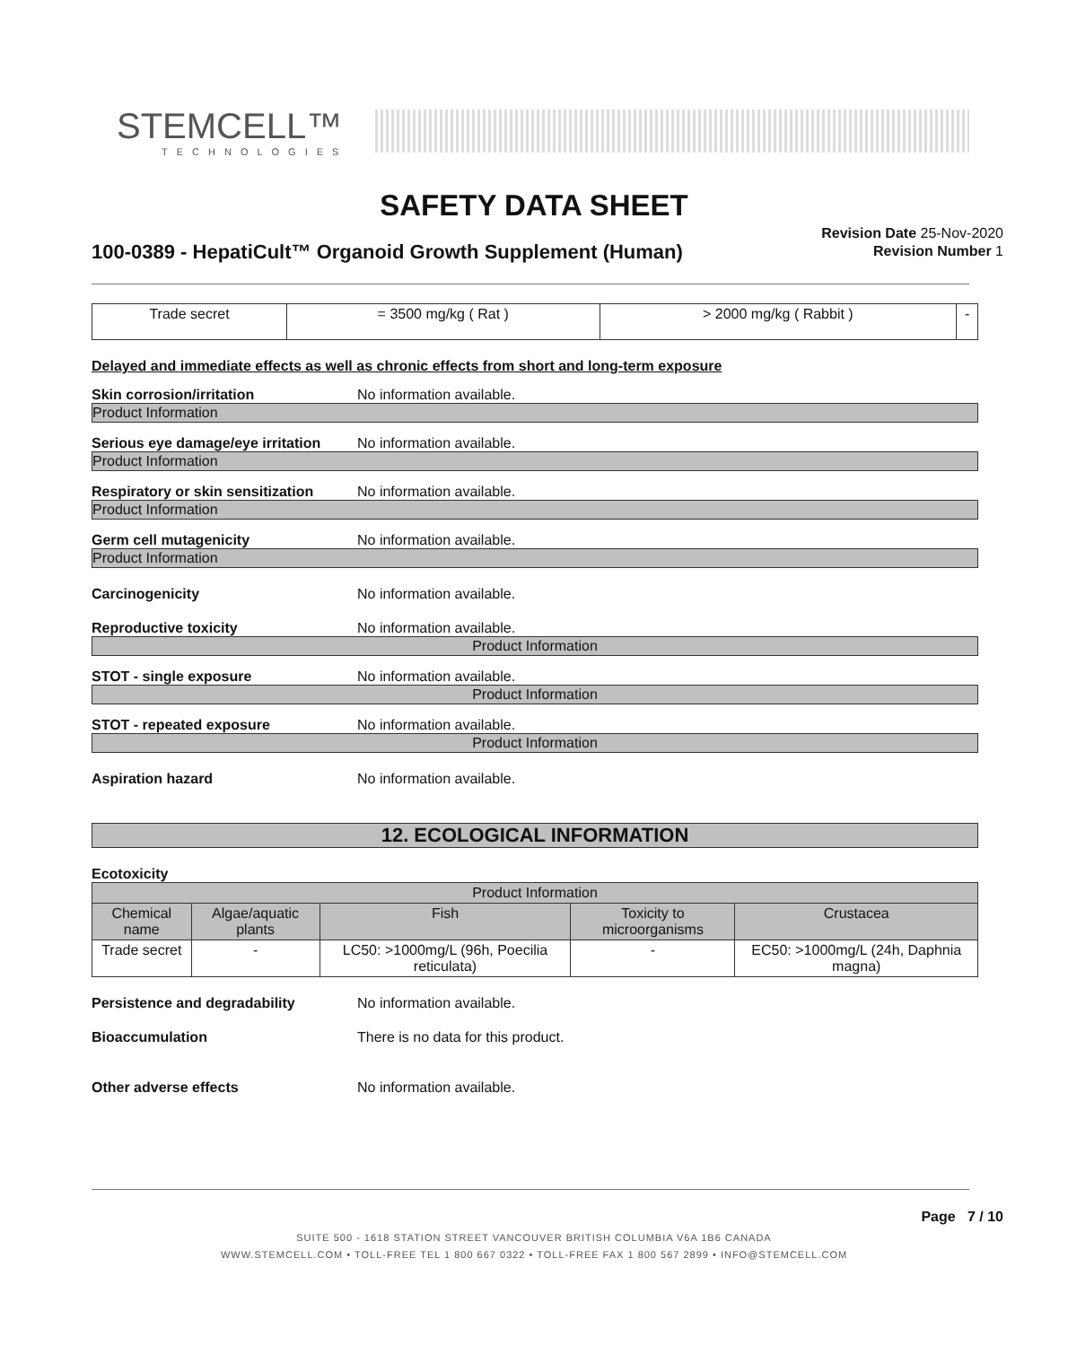STEMCELL™
TECHNOLOGIES
SAFETY DATA SHEET
100-0389 - HepatiCult™ Organoid Growth Supplement (Human)
Revision Date 25-Nov-2020
Revision Number 1
| Trade secret | = 3500 mg/kg ( Rat ) | > 2000 mg/kg ( Rabbit ) | - |
Delayed and immediate effects as well as chronic effects from short and long-term exposure
Skin corrosion/irritation No information available.
Product Information
Serious eye damage/eye irritation No information available.
Product Information
Respiratory or skin sensitization No information available.
Product Information
Germ cell mutagenicity No information available.
Product Information
Carcinogenicity No information available.
Reproductive toxicity No information available.
Product Information
STOT - single exposure No information available.
Product Information
STOT - repeated exposure No information available.
Product Information
Aspiration hazard No information available.
12. ECOLOGICAL INFORMATION
Ecotoxicity
| Product Information | | | | |
| --- | --- | --- | --- | --- |
| Chemical name | Algae/aquatic plants | Fish | Toxicity to microorganisms | Crustacea |
| Trade secret | - | LC50: >1000mg/L (96h, Poecilia reticulata) | - | EC50: >1000mg/L (24h, Daphnia magna) |
Persistence and degradability No information available.
Bioaccumulation There is no data for this product.
Other adverse effects No information available.
Page 7 / 10
SUITE 500 - 1618 STATION STREET VANCOUVER BRITISH COLUMBIA V6A 1B6 CANADA
WWW.STEMCELL.COM • TOLL-FREE TEL 1 800 667 0322 • TOLL-FREE FAX 1 800 567 2899 • INFO@STEMCELL.COM